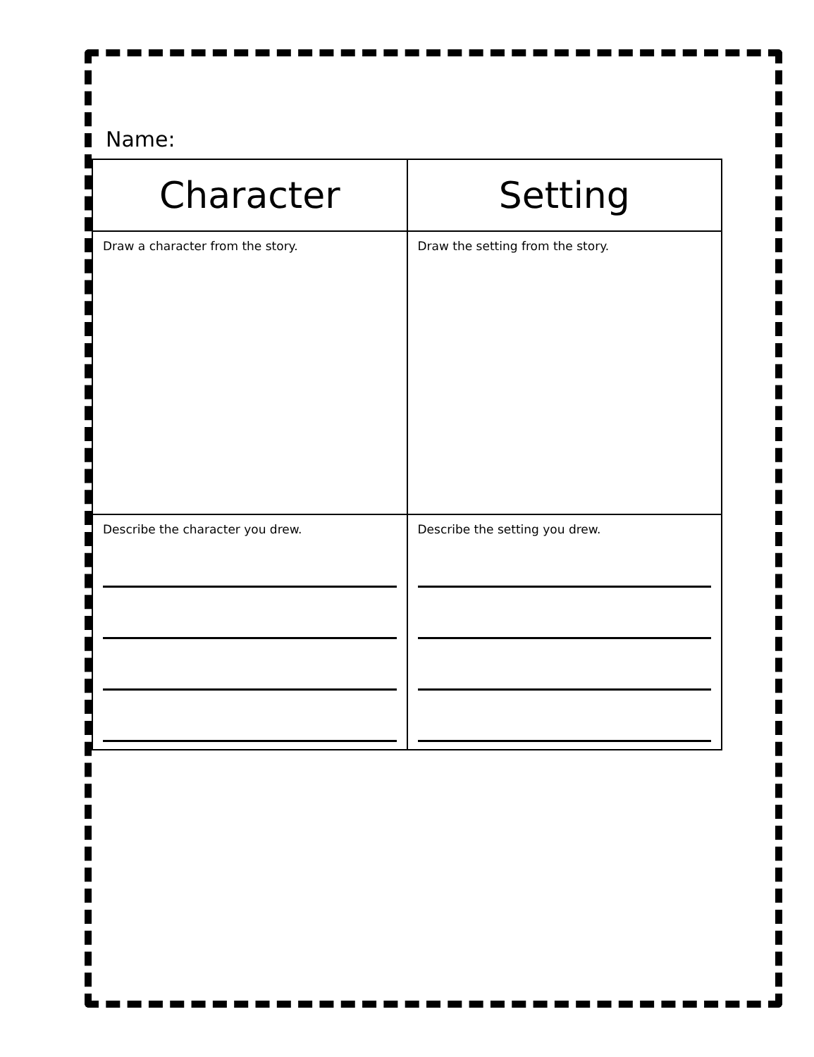Name:
| Character | Setting |
| --- | --- |
| Draw a character from the story. | Draw the setting from the story. |
| Describe the character you drew. | Describe the setting you drew. |